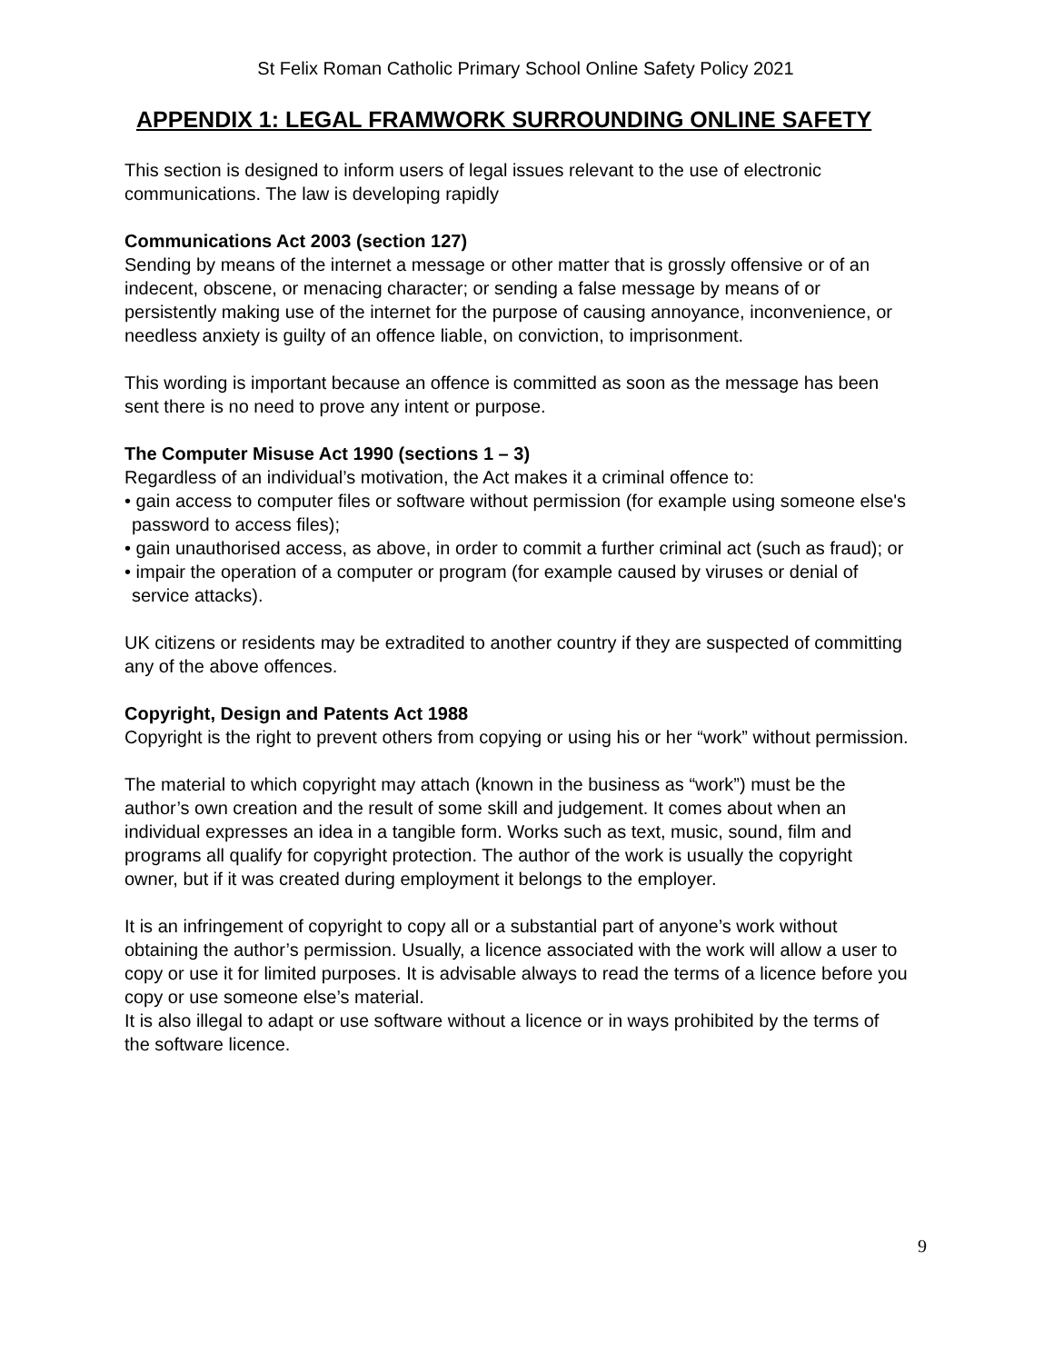St Felix Roman Catholic Primary School Online Safety Policy 2021
APPENDIX 1: LEGAL FRAMWORK SURROUNDING ONLINE SAFETY
This section is designed to inform users of legal issues relevant to the use of electronic communications. The law is developing rapidly
Communications Act 2003 (section 127)
Sending by means of the internet a message or other matter that is grossly offensive or of an indecent, obscene, or menacing character; or sending a false message by means of or persistently making use of the internet for the purpose of causing annoyance, inconvenience, or needless anxiety is guilty of an offence liable, on conviction, to imprisonment.
This wording is important because an offence is committed as soon as the message has been sent there is no need to prove any intent or purpose.
The Computer Misuse Act 1990 (sections 1 – 3)
Regardless of an individual’s motivation, the Act makes it a criminal offence to:
• gain access to computer files or software without permission (for example using someone else's password to access files);
• gain unauthorised access, as above, in order to commit a further criminal act (such as fraud); or
• impair the operation of a computer or program (for example caused by viruses or denial of service attacks).
UK citizens or residents may be extradited to another country if they are suspected of committing any of the above offences.
Copyright, Design and Patents Act 1988
Copyright is the right to prevent others from copying or using his or her “work” without permission.
The material to which copyright may attach (known in the business as “work”) must be the author’s own creation and the result of some skill and judgement. It comes about when an individual expresses an idea in a tangible form. Works such as text, music, sound, film and programs all qualify for copyright protection. The author of the work is usually the copyright owner, but if it was created during employment it belongs to the employer.
It is an infringement of copyright to copy all or a substantial part of anyone’s work without obtaining the author’s permission. Usually, a licence associated with the work will allow a user to copy or use it for limited purposes. It is advisable always to read the terms of a licence before you copy or use someone else’s material.
It is also illegal to adapt or use software without a licence or in ways prohibited by the terms of the software licence.
9